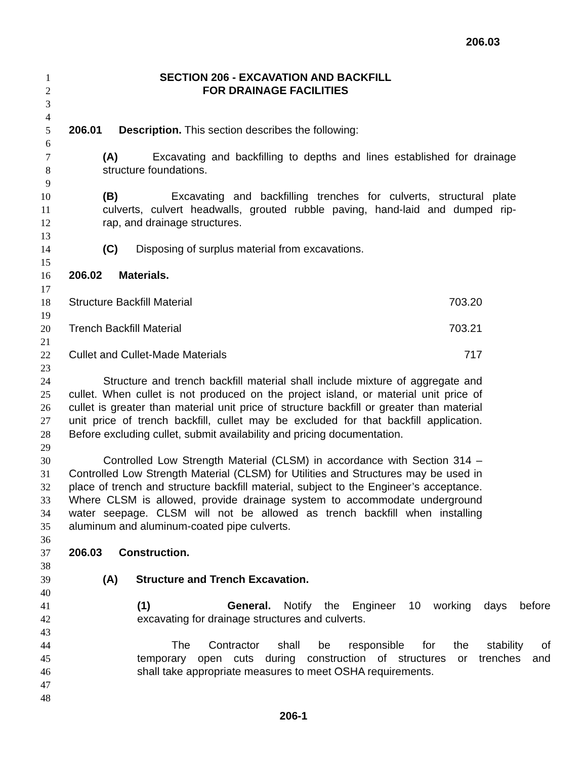206.03
1 SECTION 206 - EXCAVATION AND BACKFILL
2 FOR DRAINAGE FACILITIES
3
4
5 206.01 Description. This section describes the following:
6
7 (A) Excavating and backfilling to depths and lines established for drainage
8 structure foundations.
9
10 (B) Excavating and backfilling trenches for culverts, structural plate
11 culverts, culvert headwalls, grouted rubble paving, hand-laid and dumped rip-
12 rap, and drainage structures.
13
14 (C) Disposing of surplus material from excavations.
15
16 206.02 Materials.
17
18 Structure Backfill Material 703.20
19
20 Trench Backfill Material 703.21
21
22 Cullet and Cullet-Made Materials 717
23
24 Structure and trench backfill material shall include mixture of aggregate and
25 cullet. When cullet is not produced on the project island, or material unit price of
26 cullet is greater than material unit price of structure backfill or greater than material
27 unit price of trench backfill, cullet may be excluded for that backfill application.
28 Before excluding cullet, submit availability and pricing documentation.
29
30 Controlled Low Strength Material (CLSM) in accordance with Section 314 –
31 Controlled Low Strength Material (CLSM) for Utilities and Structures may be used in
32 place of trench and structure backfill material, subject to the Engineer’s acceptance.
33 Where CLSM is allowed, provide drainage system to accommodate underground
34 water seepage. CLSM will not be allowed as trench backfill when installing
35 aluminum and aluminum-coated pipe culverts.
36
37 206.03 Construction.
38
39 (A) Structure and Trench Excavation.
40
41 (1) General. Notify the Engineer 10 working days before
42 excavating for drainage structures and culverts.
43
44 The Contractor shall be responsible for the stability of
45 temporary open cuts during construction of structures or trenches and
46 shall take appropriate measures to meet OSHA requirements.
47
48
206-1